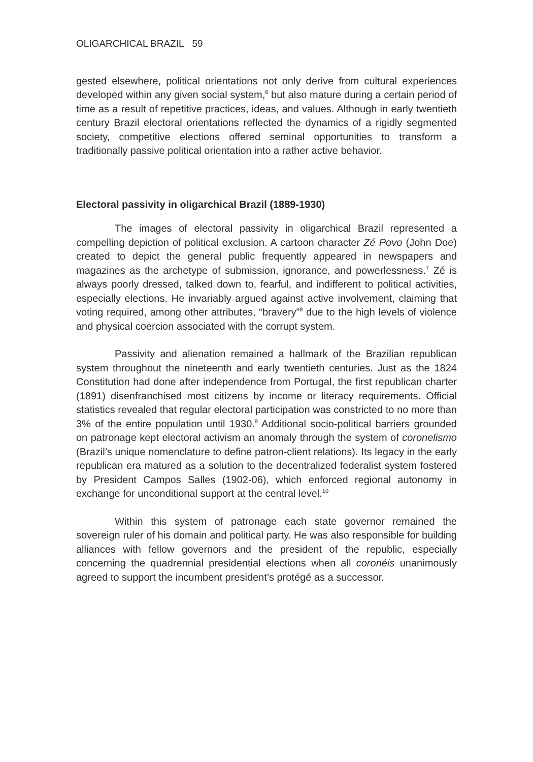OLIGARCHICAL BRAZIL 59
gested elsewhere, political orientations not only derive from cultural experiences developed within any given social system,<sup>6</sup> but also mature during a certain period of time as a result of repetitive practices, ideas, and values. Although in early twentieth century Brazil electoral orientations reflected the dynamics of a rigidly segmented society, competitive elections offered seminal opportunities to transform a traditionally passive political orientation into a rather active behavior.
Electoral passivity in oligarchical Brazil (1889-1930)
The images of electoral passivity in oligarchical Brazil represented a compelling depiction of political exclusion. A cartoon character Zé Povo (John Doe) created to depict the general public frequently appeared in newspapers and magazines as the archetype of submission, ignorance, and powerlessness.<sup>7</sup> Zé is always poorly dressed, talked down to, fearful, and indifferent to political activities, especially elections. He invariably argued against active involvement, claiming that voting required, among other attributes, “bravery”<sup>8</sup> due to the high levels of violence and physical coercion associated with the corrupt system.
Passivity and alienation remained a hallmark of the Brazilian republican system throughout the nineteenth and early twentieth centuries. Just as the 1824 Constitution had done after independence from Portugal, the first republican charter (1891) disenfranchised most citizens by income or literacy requirements. Official statistics revealed that regular electoral participation was constricted to no more than 3% of the entire population until 1930.<sup>9</sup> Additional socio-political barriers grounded on patronage kept electoral activism an anomaly through the system of coronelismo (Brazil’s unique nomenclature to define patron-client relations). Its legacy in the early republican era matured as a solution to the decentralized federalist system fostered by President Campos Salles (1902-06), which enforced regional autonomy in exchange for unconditional support at the central level.<sup>10</sup>
Within this system of patronage each state governor remained the sovereign ruler of his domain and political party. He was also responsible for building alliances with fellow governors and the president of the republic, especially concerning the quadrennial presidential elections when all coronéis unanimously agreed to support the incumbent president’s protégé as a successor.